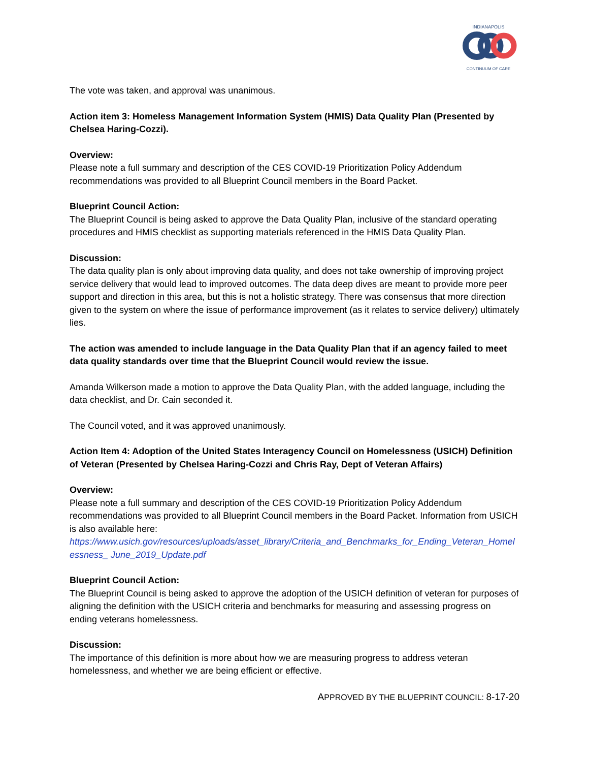INDIANAPOLIS
CONTINUUM OF CARE
The vote was taken, and approval was unanimous.
Action item 3: Homeless Management Information System (HMIS) Data Quality Plan (Presented by Chelsea Haring-Cozzi).
Overview:
Please note a full summary and description of the CES COVID-19 Prioritization Policy Addendum recommendations was provided to all Blueprint Council members in the Board Packet.
Blueprint Council Action:
The Blueprint Council is being asked to approve the Data Quality Plan, inclusive of the standard operating procedures and HMIS checklist as supporting materials referenced in the HMIS Data Quality Plan.
Discussion:
The data quality plan is only about improving data quality, and does not take ownership of improving project service delivery that would lead to improved outcomes. The data deep dives are meant to provide more peer support and direction in this area, but this is not a holistic strategy. There was consensus that more direction given to the system on where the issue of performance improvement (as it relates to service delivery) ultimately lies.
The action was amended to include language in the Data Quality Plan that if an agency failed to meet data quality standards over time that the Blueprint Council would review the issue.
Amanda Wilkerson made a motion to approve the Data Quality Plan, with the added language, including the data checklist, and Dr. Cain seconded it.
The Council voted, and it was approved unanimously.
Action Item 4: Adoption of the United States Interagency Council on Homelessness (USICH) Definition of Veteran (Presented by Chelsea Haring-Cozzi and Chris Ray, Dept of Veteran Affairs)
Overview:
Please note a full summary and description of the CES COVID-19 Prioritization Policy Addendum recommendations was provided to all Blueprint Council members in the Board Packet. Information from USICH is also available here:
https://www.usich.gov/resources/uploads/asset_library/Criteria_and_Benchmarks_for_Ending_Veteran_Homelessness_ June_2019_Update.pdf
Blueprint Council Action:
The Blueprint Council is being asked to approve the adoption of the USICH definition of veteran for purposes of aligning the definition with the USICH criteria and benchmarks for measuring and assessing progress on ending veterans homelessness.
Discussion:
The importance of this definition is more about how we are measuring progress to address veteran homelessness, and whether we are being efficient or effective.
APPROVED BY THE BLUEPRINT COUNCIL: 8-17-20